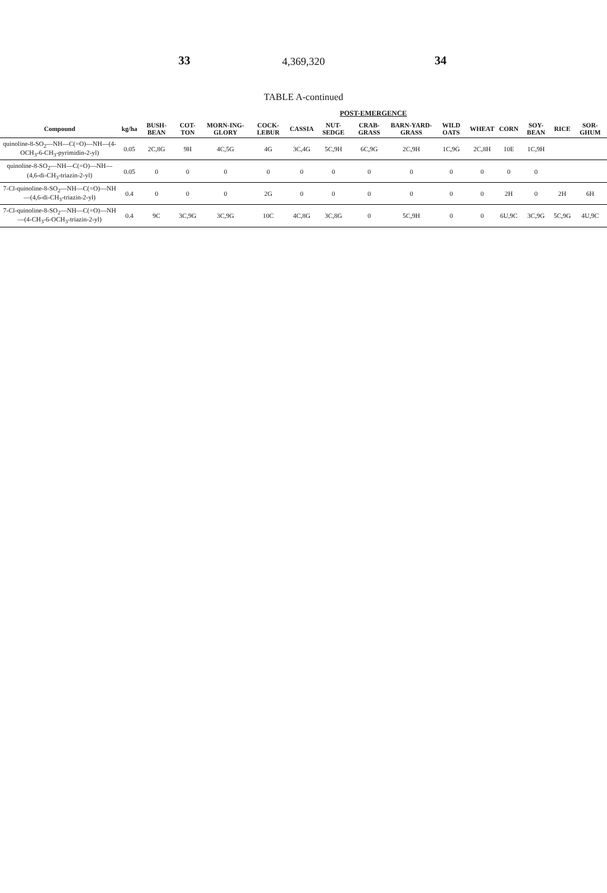33 34
4,369,320
TABLE A-continued
| | | POST-EMERGENCE | | | | | | | | | | | | | |
| --- | --- | --- | --- | --- | --- | --- | --- | --- | --- | --- | --- | --- | --- | --- | --- |
| Compound | kg/ha | BUSH-BEAN | COT-TON | MORN-ING-GLORY | COCK-LEBUR | CASSIA | NUT-SEDGE | CRAB-GRASS | BARN-YARD-GRASS | WILD OATS | WHEAT | CORN | SOY-BEAN | RICE | SOR-GHUM |
| quinoline-8-SO<sub>2</sub>—NH—C(=O)—NH—(4-OCH<sub>3</sub>-6-CH<sub>3</sub>-pyrimidin-2-yl) | 0.05 | 2C,8G | 9H | 4C,5G | 4G | 3C,4G | 5C,9H | 6C,9G | 2C,9H | 1C,9G | 2C,8H | 10E | 1C,9H | | |
| quinoline-8-SO<sub>2</sub>—NH—C(=O)—NH—(4,6-di-CH<sub>3</sub>-triazin-2-yl) | 0.05 | 0 | 0 | 0 | 0 | 0 | 0 | 0 | 0 | 0 | 0 | 0 | 0 | | |
| 7-Cl-quinoline-8-SO<sub>2</sub>—NH—C(=O)—NH—(4,6-di-CH<sub>3</sub>-triazin-2-yl) | 0.4 | 0 | 0 | 0 | 2G | 0 | 0 | 0 | 0 | 0 | 0 | 2H | 0 | 2H | 6H |
| 7-Cl-quinoline-8-SO<sub>2</sub>—NH—C(=O)—NH—(4-CH<sub>3</sub>-6-OCH<sub>3</sub>-triazin-2-yl) | 0.4 | 9C | 3C,9G | 3C,9G | 10C | 4C,8G | 3C,8G | 0 | 5C,9H | 0 | 0 | 6U,9C | 3C,9G | 5C,9G | 4U,9C |